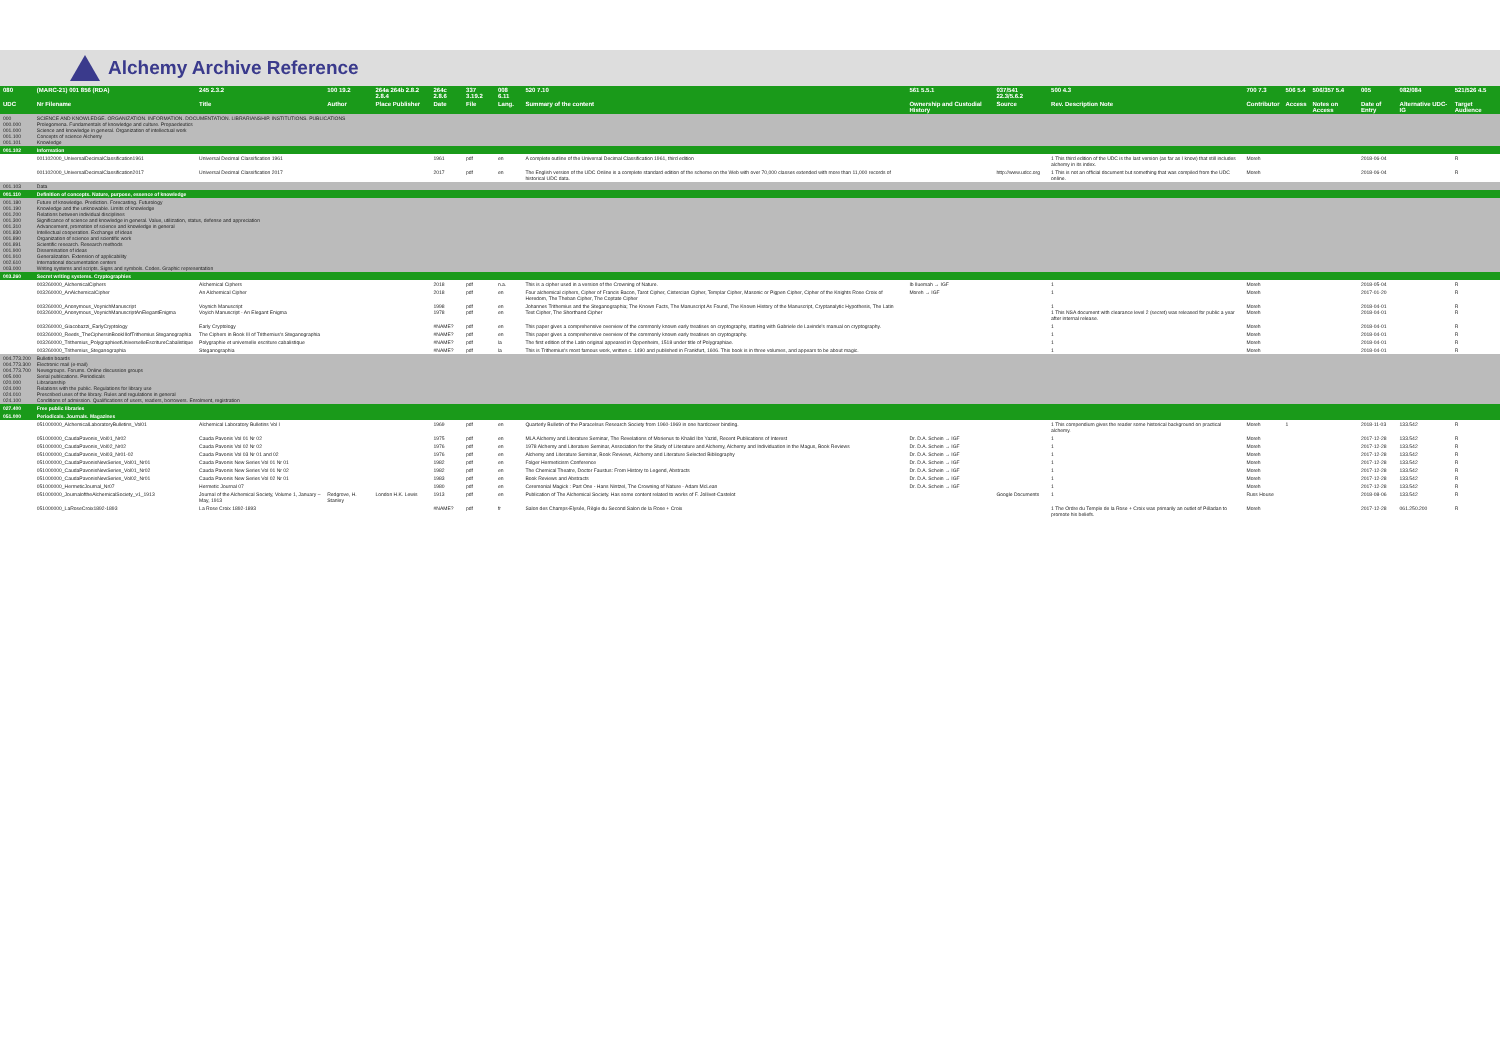Alchemy Archive Reference
| 080 | (MARC-21) 001 856 (RDA) | 245 2.3.2 | 100 19.2 | 264a 264b 2.8.2 2.8.4 | 264c 2.8.6 | 337 3.19.2 | 008 6.11 | 520 7.10 | 561 5.5.1 | 037/541 22.3/5.6.2 | 500 4.3 | 700 7.3 | 506 5.4 | 506/357 5.4 | 005 | 082/084 | 521/526 4.5 |
| --- | --- | --- | --- | --- | --- | --- | --- | --- | --- | --- | --- | --- | --- | --- | --- | --- | --- |
| UDC | Nr Filename | Title | Author | Place Publisher | Date | File | Lang. | Summary of the content | Ownership and Custodial History | Source | Rev. Description Note | Contributor | Access | Notes on Access | Date of Entry | Alternative UDC-IG | Target Audience |
| 000 000.000 001.000 001.100 001.101 | SCIENCE AND KNOWLEDGE. ORGANIZATION. INFORMATION. DOCUMENTATION. LIBRARIANSHIP. INSTITUTIONS. PUBLICATIONS Prolegomena. Fundamentals of knowledge and culture. Propaedeutics Science and knowledge in general. Organization of intellectual work Concepts of science Alchemy Knowledge | | | | | | | | | | | | | | | | |
| 001.102 | Information | | | | | | | | | | | | | | | | |
| | 001102000_UniversalDecimalClassification1961 | Universal Decimal Classification 1961 | | | 1961 | pdf | en | A complete outline of the Universal Decimal Classification 1961, third edition | | | 1 This third edition of the UDC is the last version (as far as I know) that still includes alchemy in its index. | Moreh | | | 2018-06-04 | | R |
| | 001102000_UniversalDecimalClassification2017 | Universal Decimal Classification 2017 | | | 2017 | pdf | en | The English version of the UDC Online is a complete standard edition of the scheme on the Web with over 70,000 classes extended with more than 11,000 records of historical UDC data. | | http://www.udcc.org | 1 This is not an official document but something that was compiled from the UDC online. | Moreh | | | 2018-06-04 | | R |
| 001.103 | Data | | | | | | | | | | | | | | | | |
| 001.110 | Definition of concepts. Nature, purpose, essence of knowledge | | | | | | | | | | | | | | | | |
| 001.180 001.190 001.200 001.300 001.310 001.830 001.890 001.891 001.900 001.910 002.610 003.000 | Future of knowledge. Prediction. Forecasting. Futurology Knowledge and the unknowable. Limits of knowledge Relations between individual disciplines Significance of science and knowledge in general. Value, utilization, status, defense and appreciation Advancement, promotion of science and knowledge in general Intellectual cooperation. Exchange of ideas Organization of science and scientific work Scientific research. Research methods Dissemination of ideas Generalization. Extension of applicability International documentation centers Writing systems and scripts. Signs and symbols. Codes. Graphic representation | | | | | | | | | | | | | | | | |
| 003.260 | Secret writing systems. Cryptographies | | | | | | | | | | | | | | | | |
| | 003260000_AlchemicalCiphers | Alchemical Ciphers | | | 2018 | pdf | n.a. | This is a cipher used in a version of the Crowning of Nature. | Ib Iluemah → IGF | | 1 | Moreh | | | 2018-05-04 | | R |
| | 003260000_AnAlchemicalCipher | An Alchemical Cipher | | | 2018 | pdf | en | Four alchemical ciphers, Cipher of Francis Bacon, Tarot Cipher, Cistercian Cipher, Templar Cipher, Masonic or Pigpen Cipher, Cipher of the Knights Rose Croix of Heredom, The Theban Cipher, The Coptate Cipher | Moreh → IGF | | 1 | Moreh | | | 2017-01-20 | | R |
| | 003260000_Anonymous_VoynichManuscript 003260000_Anonymous_VoynichManuscriptAnElegantEnigma | Voynich Manuscript Voyich Manuscript - An Elegant Enigma | | | 1998 1978 | pdf pdf | en en | Johannes Trithemius and the Steganographia; The Known Facts, The Manuscript As Found, The Known History of the Manuscript, Cryptanalytic Hypothesis, The Latin Text Cipher, The Shorthand Cipher | | | 1 1 This NSA document with clearance level 2 (secret) was released for public a year after internal release. | Moreh Moreh | | | 2018-04-01 2018-04-01 | | R R |
| | 003260000_Giacobazzi_EarlyCryptology | Early Cryptology | | | #NAME? | pdf | en | This paper gives a comprehensive overview of the commonly known early treatises on cryptography, starting with Gabriele de Lavinde's manual on cryptography. | | | 1 | Moreh | | | 2018-04-01 | | R |
| | 003260000_Reeds_TheCiphersinBookIIIofTrithemius Steganographia | The Ciphers in Book III of Trithemius's Steganographia | | | #NAME? | pdf | en | This paper gives a comprehensive overview of the commonly known early treatises on cryptography. | | | 1 | Moreh | | | 2018-04-01 | | R |
| | 003260000_Trithemius_PolygraphieetUniverselleEscritureCabalistique | Polygraphie et universelle escriture cabalistique | | | #NAME? | pdf | la | The first edition of the Latin original appeared in Oppenheim, 1518 under title of Polygraphiae. | | | 1 | Moreh | | | 2018-04-01 | | R |
| | 003260000_Trithemius_Steganographia | Steganographia | | | #NAME? | pdf | la | This is Trithemius's most famous work, written c. 1490 and published in Frankfurt, 1606. This book is in three volumes, and appears to be about magic. | | | 1 | Moreh | | | 2018-04-01 | | R |
| 004.773.200 004.773.300 004.773.700 005.000 020.000 024.000 024.010 024.100 | Bulletin boards Electronic mail (e-mail) Newsgroups. Forums. Online discussion groups Serial publications. Periodicals Librarianship Relations with the public. Regulations for library use Prescribed uses of the library. Rules and regulations in general Conditions of admission. Qualifications of users, readers, borrowers. Enrolment, registration | | | | | | | | | | | | | | | | |
| 027.400 | Free public libraries | | | | | | | | | | | | | | | | |
| 051.000 | Periodicals. Journals. Magazines | | | | | | | | | | | | | | | | |
| | 051000000_AlchemicalLaboratoryBulletins_Vol01 | Alchemical Laboratory Bulletins Vol I | | | 1969 | pdf | en | Quarterly Bulletin of the Paracelsus Research Society from 1960-1969 in one hardcover binding. | | | 1 This compendium gives the reader some historical background on practical alchemy. | Moreh | 1 | | 2018-11-03 | 133.542 | R |
| | 051000000_CaudaPavonis_Vol01_Nr02 | Cauda Pavonis Vol 01 Nr 02 | | | 1975 | pdf | en | MLA Alchemy and Literature Seminar, The Revelations of Morienus to Khalid Ibn Yazid, Recent Publications of Interest | Dr. D.A. Schein → IGF | | 1 | Moreh | | | 2017-12-28 | 133.542 | R |
| | 051000000_CaudaPavonis_Vol02_Nr02 | Cauda Pavonis Vol 02 Nr 02 | | | 1976 | pdf | en | 1978 Alchemy and Literature Seminar, Association for the Study of Literature and Alchemy, Alchemy and Individuation in the Magus, Book Reviews | Dr. D.A. Schein → IGF | | 1 | Moreh | | | 2017-12-28 | 133.542 | R |
| | 051000000_CaudaPavonis_Vol03_Nr01-02 | Cauda Pavonis Vol 03 Nr 01 and 02 | | | 1976 | pdf | en | Alchemy and Literature Seminar, Book Reviews, Alchemy and Literature Selected Bibliography | Dr. D.A. Schein → IGF | | 1 | Moreh | | | 2017-12-28 | 133.542 | R |
| | 051000000_CaudaPavonisNewSeries_Vol01_Nr01 | Cauda Pavonis New Series Vol 01 Nr 01 | | | 1982 | pdf | en | Folger Hermeticism Conference | Dr. D.A. Schein → IGF | | 1 | Moreh | | | 2017-12-28 | 133.542 | R |
| | 051000000_CaudaPavonisNewSeries_Vol01_Nr02 | Cauda Pavonis New Series Vol 01 Nr 02 | | | 1982 | pdf | en | The Chemical Theatre, Doctor Faustus: From History to Legend, Abstracts | Dr. D.A. Schein → IGF | | 1 | Moreh | | | 2017-12-28 | 133.542 | R |
| | 051000000_CaudaPavonisNewSeries_Vol02_Nr01 | Cauda Pavonis New Series Vol 02 Nr 01 | | | 1983 | pdf | en | Book Reviews and Abstracts | Dr. D.A. Schein → IGF | | 1 | Moreh | | | 2017-12-28 | 133.542 | R |
| | 051000000_HermeticJournal_Nr07 | Hermetic Journal 07 | | | 1980 | pdf | en | Ceremonial Magick : Part One - Hans Nintzel, The Crowning of Nature - Adam McLean | Dr. D.A. Schein → IGF | | 1 | Moreh | | | 2017-12-28 | 133.542 | R |
| | 051000000_JournaloftheAlchemicalSociety_v1_1913 | Journal of the Alchemical Society, Volume 1, January – May, 1913 | Redgrove, H. Stanley | London H.K. Lewis | 1913 | pdf | en | Publication of The Alchemical Society. Has some content related to works of F. Jollivet-Castelot | | Google Documents | 1 | Russ House | | | 2018-08-06 | 133.542 | R |
| | 051000000_LaRoseCroix1892-1893 | La Rose Croix 1892-1893 | | | #NAME? | pdf | fr | Salon des Champs-Elysée, Règle du Second Salon de la Rose + Croix | | | 1 The Ordre du Temple de la Rose + Croix was primarily an outlet of Péladan to promote his beliefs. | Moreh | | | 2017-12-28 | 061.250.200 | R |